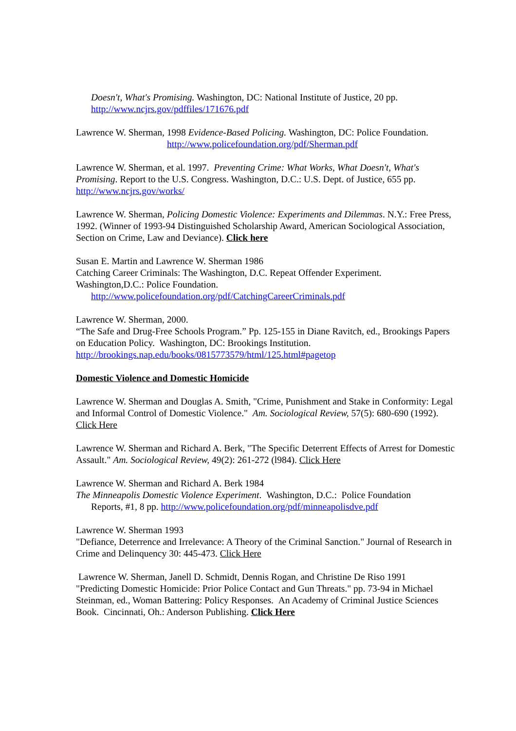Doesn't, What's Promising. Washington, DC: National Institute of Justice, 20 pp.
http://www.ncjrs.gov/pdffiles/171676.pdf
Lawrence W. Sherman, 1998 Evidence-Based Policing. Washington, DC: Police Foundation.
http://www.policefoundation.org/pdf/Sherman.pdf
Lawrence W. Sherman, et al. 1997. Preventing Crime: What Works, What Doesn't, What's Promising. Report to the U.S. Congress. Washington, D.C.: U.S. Dept. of Justice, 655 pp. http://www.ncjrs.gov/works/
Lawrence W. Sherman, Policing Domestic Violence: Experiments and Dilemmas. N.Y.: Free Press, 1992. (Winner of 1993-94 Distinguished Scholarship Award, American Sociological Association, Section on Crime, Law and Deviance). Click here
Susan E. Martin and Lawrence W. Sherman 1986
Catching Career Criminals: The Washington, D.C. Repeat Offender Experiment.
Washington,D.C.: Police Foundation.
http://www.policefoundation.org/pdf/CatchingCareerCriminals.pdf
Lawrence W. Sherman, 2000.
“The Safe and Drug-Free Schools Program.” Pp. 125-155 in Diane Ravitch, ed., Brookings Papers on Education Policy. Washington, DC: Brookings Institution.
http://brookings.nap.edu/books/0815773579/html/125.html#pagetop
Domestic Violence and Domestic Homicide
Lawrence W. Sherman and Douglas A. Smith, "Crime, Punishment and Stake in Conformity: Legal and Informal Control of Domestic Violence." Am. Sociological Review, 57(5): 680-690 (1992). Click Here
Lawrence W. Sherman and Richard A. Berk, "The Specific Deterrent Effects of Arrest for Domestic Assault." Am. Sociological Review, 49(2): 261-272 (l984). Click Here
Lawrence W. Sherman and Richard A. Berk 1984
The Minneapolis Domestic Violence Experiment. Washington, D.C.: Police Foundation
Reports, #1, 8 pp. http://www.policefoundation.org/pdf/minneapolisdve.pdf
Lawrence W. Sherman 1993
"Defiance, Deterrence and Irrelevance: A Theory of the Criminal Sanction." Journal of Research in Crime and Delinquency 30: 445-473. Click Here
Lawrence W. Sherman, Janell D. Schmidt, Dennis Rogan, and Christine De Riso 1991
"Predicting Domestic Homicide: Prior Police Contact and Gun Threats." pp. 73-94 in Michael Steinman, ed., Woman Battering: Policy Responses. An Academy of Criminal Justice Sciences Book. Cincinnati, Oh.: Anderson Publishing. Click Here